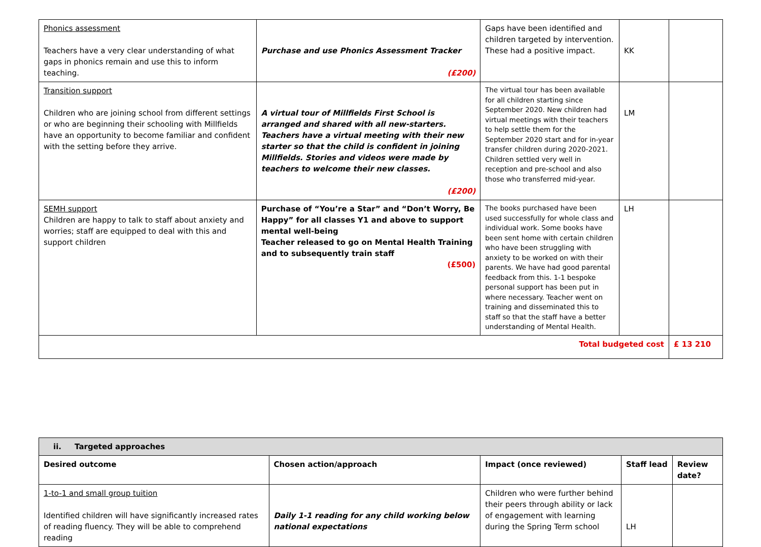| Phonics assessment Teachers have a very clear understanding of what gaps in phonics remain and use this to inform teaching. | Purchase and use Phonics Assessment Tracker (£200) | Gaps have been identified and children targeted by intervention. These had a positive impact. | KK | |
| Transition support Children who are joining school from different settings or who are beginning their schooling with Millfields have an opportunity to become familiar and confident with the setting before they arrive. | A virtual tour of Millfields First School is arranged and shared with all new-starters. Teachers have a virtual meeting with their new starter so that the child is confident in joining Millfields. Stories and videos were made by teachers to welcome their new classes. (£200) | The virtual tour has been available for all children starting since September 2020. New children had virtual meetings with their teachers to help settle them for the September 2020 start and for in-year transfer children during 2020-2021. Children settled very well in reception and pre-school and also those who transferred mid-year. | LM | |
| SEMH support Children are happy to talk to staff about anxiety and worries; staff are equipped to deal with this and support children | Purchase of “You’re a Star” and “Don’t Worry, Be Happy” for all classes Y1 and above to support mental well-being Teacher released to go on Mental Health Training and to subsequently train staff (£500) | The books purchased have been used successfully for whole class and individual work. Some books have been sent home with certain children who have been struggling with anxiety to be worked on with their parents. We have had good parental feedback from this. 1-1 bespoke personal support has been put in where necessary. Teacher went on training and disseminated this to staff so that the staff have a better understanding of Mental Health. | LH | |
| Total budgeted cost | | | | £ 13 210 |
| ii. Targeted approaches | | | | |
| --- | --- | --- | --- | --- |
| Desired outcome | Chosen action/approach | Impact (once reviewed) | Staff lead | Review date? |
| 1-to-1 and small group tuition Identified children will have significantly increased rates of reading fluency. They will be able to comprehend reading | Daily 1-1 reading for any child working below national expectations | Children who were further behind their peers through ability or lack of engagement with learning during the Spring Term school | LH | |